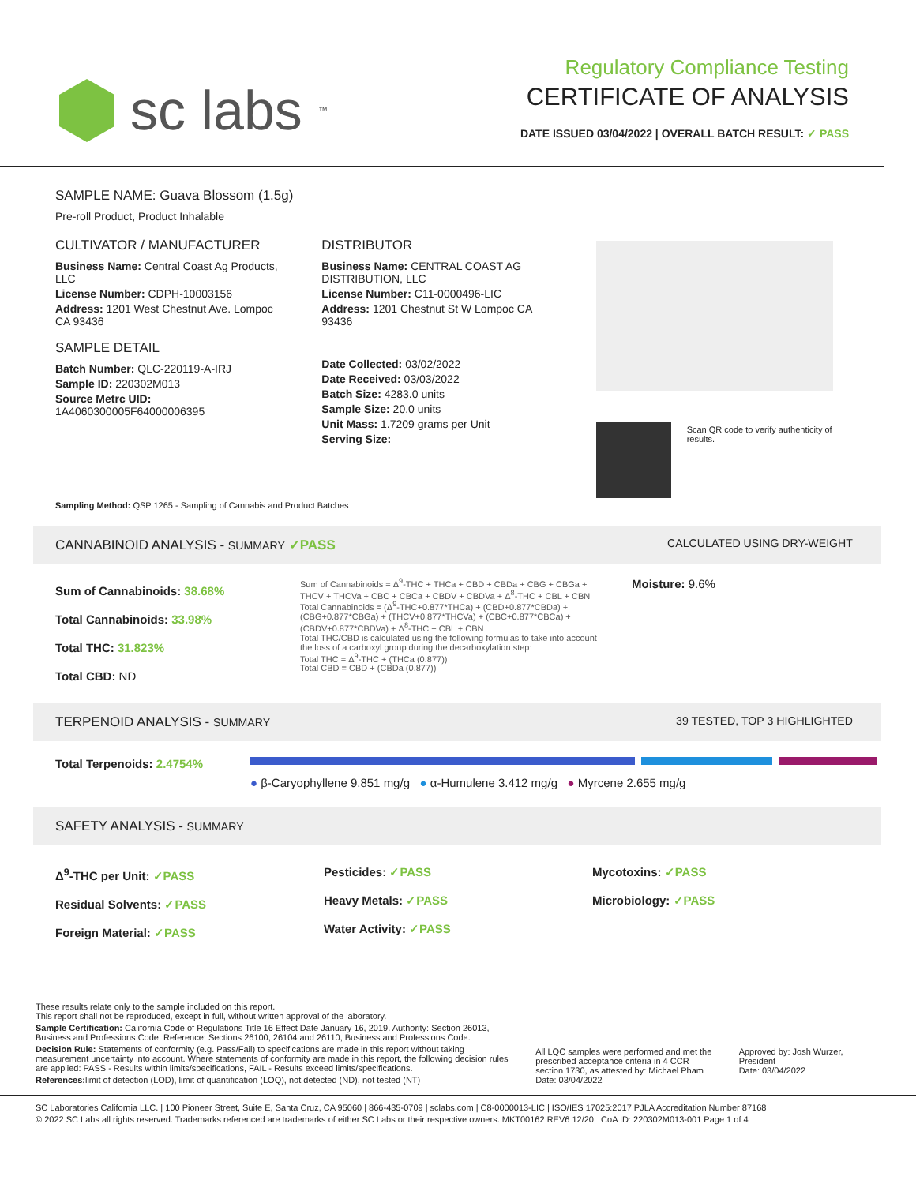sc labs<sup>™</sup>
Regulatory Compliance Testing
CERTIFICATE OF ANALYSIS
DATE ISSUED 03/04/2022 | OVERALL BATCH RESULT: ✓ PASS
SAMPLE NAME: Guava Blossom (1.5g)
Pre-roll Product, Product Inhalable
CULTIVATOR / MANUFACTURER
Business Name: Central Coast Ag Products, LLC
License Number: CDPH-10003156
Address: 1201 West Chestnut Ave. Lompoc CA 93436
SAMPLE DETAIL
Batch Number: QLC-220119-A-IRJ
Sample ID: 220302M013
Source Metrc UID: 1A4060300005F64000006395
DISTRIBUTOR
Business Name: CENTRAL COAST AG DISTRIBUTION, LLC
License Number: C11-0000496-LIC
Address: 1201 Chestnut St W Lompoc CA 93436
Date Collected: 03/02/2022
Date Received: 03/03/2022
Batch Size: 4283.0 units
Sample Size: 20.0 units
Unit Mass: 1.7209 grams per Unit
Serving Size:
Scan QR code to verify authenticity of results.
Sampling Method: QSP 1265 - Sampling of Cannabis and Product Batches
CANNABINOID ANALYSIS - SUMMARY ✓PASS CALCULATED USING DRY-WEIGHT
Sum of Cannabinoids: 38.68%
Total Cannabinoids: 33.98%
Total THC: 31.823%
Total CBD: ND
Sum of Cannabinoids = Δ<sup>9</sup>-THC + THCa + CBD + CBDa + CBG + CBGa + THCV + THCVa + CBC + CBCa + CBDV + CBDVa + Δ<sup>8</sup>-THC + CBL + CBN
Total Cannabinoids = (Δ<sup>9</sup>-THC+0.877*THCa) + (CBD+0.877*CBDa) + (CBG+0.877*CBGa) + (THCV+0.877*THCVa) + (CBC+0.877*CBCa) + (CBDV+0.877*CBDVa) + Δ<sup>8</sup>-THC + CBL + CBN
Total THC/CBD is calculated using the following formulas to take into account the loss of a carboxyl group during the decarboxylation step:
Total THC = Δ<sup>9</sup>-THC + (THCa (0.877))
Total CBD = CBD + (CBDa (0.877))
Moisture: 9.6%
TERPENOID ANALYSIS - SUMMARY 39 TESTED, TOP 3 HIGHLIGHTED
Total Terpenoids: 2.4754%
● β-Caryophyllene 9.851 mg/g ● α-Humulene 3.412 mg/g ● Myrcene 2.655 mg/g
SAFETY ANALYSIS - SUMMARY
Δ<sup>9</sup>-THC per Unit: ✓PASS
Residual Solvents: ✓PASS
Foreign Material: ✓PASS
Pesticides: ✓PASS
Heavy Metals: ✓PASS
Water Activity: ✓PASS
Mycotoxins: ✓PASS
Microbiology: ✓PASS
These results relate only to the sample included on this report.
This report shall not be reproduced, except in full, without written approval of the laboratory.
Sample Certification: California Code of Regulations Title 16 Effect Date January 16, 2019. Authority: Section 26013, Business and Professions Code. Reference: Sections 26100, 26104 and 26110, Business and Professions Code.
Decision Rule: Statements of conformity (e.g. Pass/Fail) to specifications are made in this report without taking measurement uncertainty into account. Where statements of conformity are made in this report, the following decision rules are applied: PASS - Results within limits/specifications, FAIL - Results exceed limits/specifications.
References: limit of detection (LOD), limit of quantification (LOQ), not detected (ND), not tested (NT)
All LQC samples were performed and met the prescribed acceptance criteria in 4 CCR section 1730, as attested by: Michael Pham
Date: 03/04/2022
Approved by: Josh Wurzer, President
Date: 03/04/2022
SC Laboratories California LLC. | 100 Pioneer Street, Suite E, Santa Cruz, CA 95060 | 866-435-0709 | sclabs.com | C8-0000013-LIC | ISO/IES 17025:2017 PJLA Accreditation Number 87168
© 2022 SC Labs all rights reserved. Trademarks referenced are trademarks of either SC Labs or their respective owners. MKT00162 REV6 12/20 CoA ID: 220302M013-001 Page 1 of 4